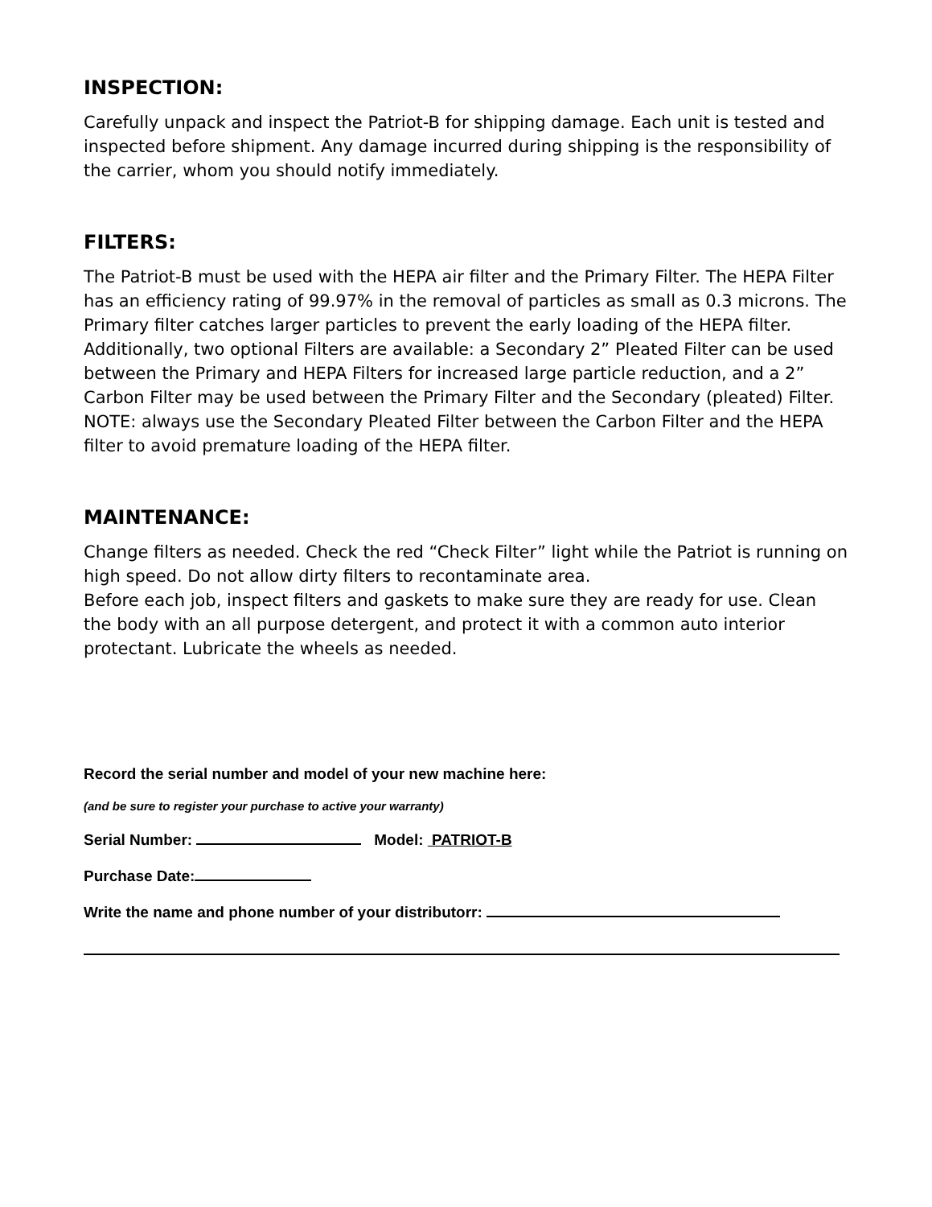INSPECTION:
Carefully unpack and inspect the Patriot-B for shipping damage. Each unit is tested and inspected before shipment. Any damage incurred during shipping is the responsibility of the carrier, whom you should notify immediately.
FILTERS:
The Patriot-B must be used with the HEPA air filter and the Primary Filter. The HEPA Filter has an efficiency rating of 99.97% in the removal of particles as small as 0.3 microns. The Primary filter catches larger particles to prevent the early loading of the HEPA filter. Additionally, two optional Filters are available: a Secondary 2” Pleated Filter can be used between the Primary and HEPA Filters for increased large particle reduction, and a 2” Carbon Filter may be used between the Primary Filter and the Secondary (pleated) Filter. NOTE: always use the Secondary Pleated Filter between the Carbon Filter and the HEPA filter to avoid premature loading of the HEPA filter.
MAINTENANCE:
Change filters as needed. Check the red “Check Filter” light while the Patriot is running on high speed. Do not allow dirty filters to recontaminate area.
Before each job, inspect filters and gaskets to make sure they are ready for use. Clean the body with an all purpose detergent, and protect it with a common auto interior protectant. Lubricate the wheels as needed.
Record the serial number and model of your new machine here:
(and be sure to register your purchase to active your warranty)
Serial Number: Model: PATRIOT-B
Purchase Date:
Write the name and phone number of your distributorr: